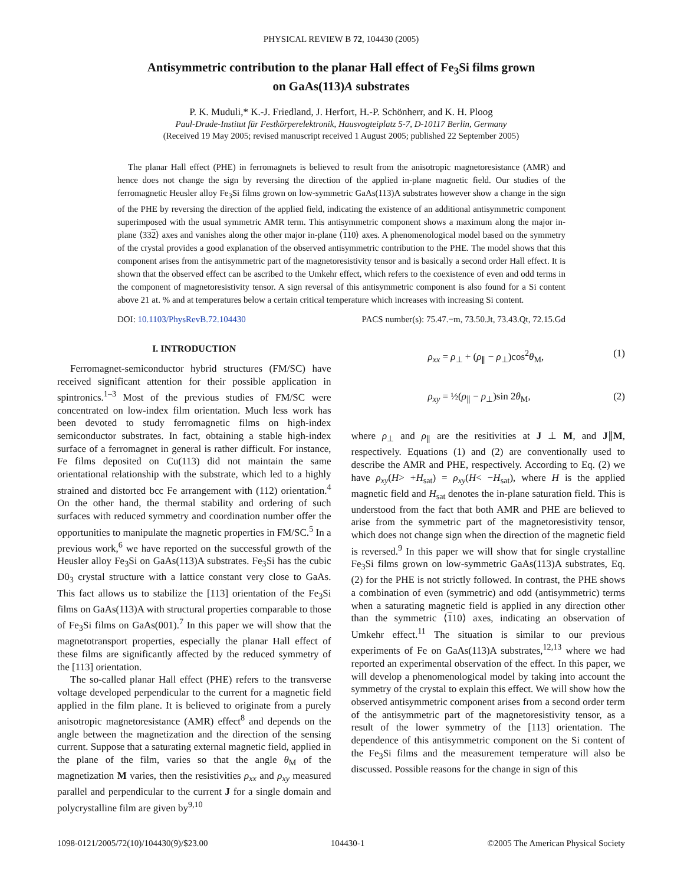PHYSICAL REVIEW B 72, 104430 (2005)
Antisymmetric contribution to the planar Hall effect of Fe<sub>3</sub>Si films grown
on GaAs(113)A substrates
P. K. Muduli,* K.-J. Friedland, J. Herfort, H.-P. Schönherr, and K. H. Ploog
Paul-Drude-Institut für Festkörperelektronik, Hausvogteiplatz 5-7, D-10117 Berlin, Germany
(Received 19 May 2005; revised manuscript received 1 August 2005; published 22 September 2005)
The planar Hall effect (PHE) in ferromagnets is believed to result from the anisotropic magnetoresistance (AMR) and hence does not change the sign by reversing the direction of the applied in-plane magnetic field. Our studies of the ferromagnetic Heusler alloy Fe<sub>3</sub>Si films grown on low-symmetric GaAs(113)A substrates however show a change in the sign of the PHE by reversing the direction of the applied field, indicating the existence of an additional antisymmetric component superimposed with the usual symmetric AMR term. This antisymmetric component shows a maximum along the major in-plane ⟨332⟩ axes and vanishes along the other major in-plane ⟨110⟩ axes. A phenomenological model based on the symmetry of the crystal provides a good explanation of the observed antisymmetric contribution to the PHE. The model shows that this component arises from the antisymmetric part of the magnetoresistivity tensor and is basically a second order Hall effect. It is shown that the observed effect can be ascribed to the Umkehr effect, which refers to the coexistence of even and odd terms in the component of magnetoresistivity tensor. A sign reversal of this antisymmetric component is also found for a Si content above 21 at. % and at temperatures below a certain critical temperature which increases with increasing Si content.
DOI: 10.1103/PhysRevB.72.104430 PACS number(s): 75.47.−m, 73.50.Jt, 73.43.Qt, 72.15.Gd
I. INTRODUCTION
Ferromagnet-semiconductor hybrid structures (FM/SC) have received significant attention for their possible application in spintronics.<sup>1–3</sup> Most of the previous studies of FM/SC were concentrated on low-index film orientation. Much less work has been devoted to study ferromagnetic films on high-index semiconductor substrates. In fact, obtaining a stable high-index surface of a ferromagnet in general is rather difficult. For instance, Fe films deposited on Cu(113) did not maintain the same orientational relationship with the substrate, which led to a highly strained and distorted bcc Fe arrangement with (112) orientation.<sup>4</sup> On the other hand, the thermal stability and ordering of such surfaces with reduced symmetry and coordination number offer the opportunities to manipulate the magnetic properties in FM/SC.<sup>5</sup> In a previous work,<sup>6</sup> we have reported on the successful growth of the Heusler alloy Fe<sub>3</sub>Si on GaAs(113)A substrates. Fe<sub>3</sub>Si has the cubic D0<sub>3</sub> crystal structure with a lattice constant very close to GaAs. This fact allows us to stabilize the [113] orientation of the Fe<sub>3</sub>Si films on GaAs(113)A with structural properties comparable to those of Fe<sub>3</sub>Si films on GaAs(001).<sup>7</sup> In this paper we will show that the magnetotransport properties, especially the planar Hall effect of these films are significantly affected by the reduced symmetry of the [113] orientation.
The so-called planar Hall effect (PHE) refers to the transverse voltage developed perpendicular to the current for a magnetic field applied in the film plane. It is believed to originate from a purely anisotropic magnetoresistance (AMR) effect<sup>8</sup> and depends on the angle between the magnetization and the direction of the sensing current. Suppose that a saturating external magnetic field, applied in the plane of the film, varies so that the angle θ<sub>M</sub> of the magnetization M varies, then the resistivities ρ<sub>xx</sub> and ρ<sub>xy</sub> measured parallel and perpendicular to the current J for a single domain and polycrystalline film are given by<sup>9,10</sup>
ρ<sub>xx</sub> = ρ<sub>⊥</sub> + (ρ<sub>∥</sub> − ρ<sub>⊥</sub>)cos<sup>2</sup>θ<sub>M</sub>, (1)
ρ<sub>xy</sub> = ½(ρ<sub>∥</sub> − ρ<sub>⊥</sub>)sin 2θ<sub>M</sub>, (2)
where ρ<sub>⊥</sub> and ρ<sub>∥</sub> are the resitivities at J ⊥ M, and J∥M, respectively. Equations (1) and (2) are conventionally used to describe the AMR and PHE, respectively. According to Eq. (2) we have ρ<sub>xy</sub>(H> +H<sub>sat</sub>) = ρ<sub>xy</sub>(H< −H<sub>sat</sub>), where H is the applied magnetic field and H<sub>sat</sub> denotes the in-plane saturation field. This is understood from the fact that both AMR and PHE are believed to arise from the symmetric part of the magnetoresistivity tensor, which does not change sign when the direction of the magnetic field is reversed.<sup>9</sup> In this paper we will show that for single crystalline Fe<sub>3</sub>Si films grown on low-symmetric GaAs(113)A substrates, Eq. (2) for the PHE is not strictly followed. In contrast, the PHE shows a combination of even (symmetric) and odd (antisymmetric) terms when a saturating magnetic field is applied in any direction other than the symmetric ⟨110⟩ axes, indicating an observation of Umkehr effect.<sup>11</sup> The situation is similar to our previous experiments of Fe on GaAs(113)A substrates,<sup>12,13</sup> where we had reported an experimental observation of the effect. In this paper, we will develop a phenomenological model by taking into account the symmetry of the crystal to explain this effect. We will show how the observed antisymmetric component arises from a second order term of the antisymmetric part of the magnetoresistivity tensor, as a result of the lower symmetry of the [113] orientation. The dependence of this antisymmetric component on the Si content of the Fe<sub>3</sub>Si films and the measurement temperature will also be discussed. Possible reasons for the change in sign of this
1098-0121/2005/72(10)/104430(9)/$23.00 104430-1 ©2005 The American Physical Society